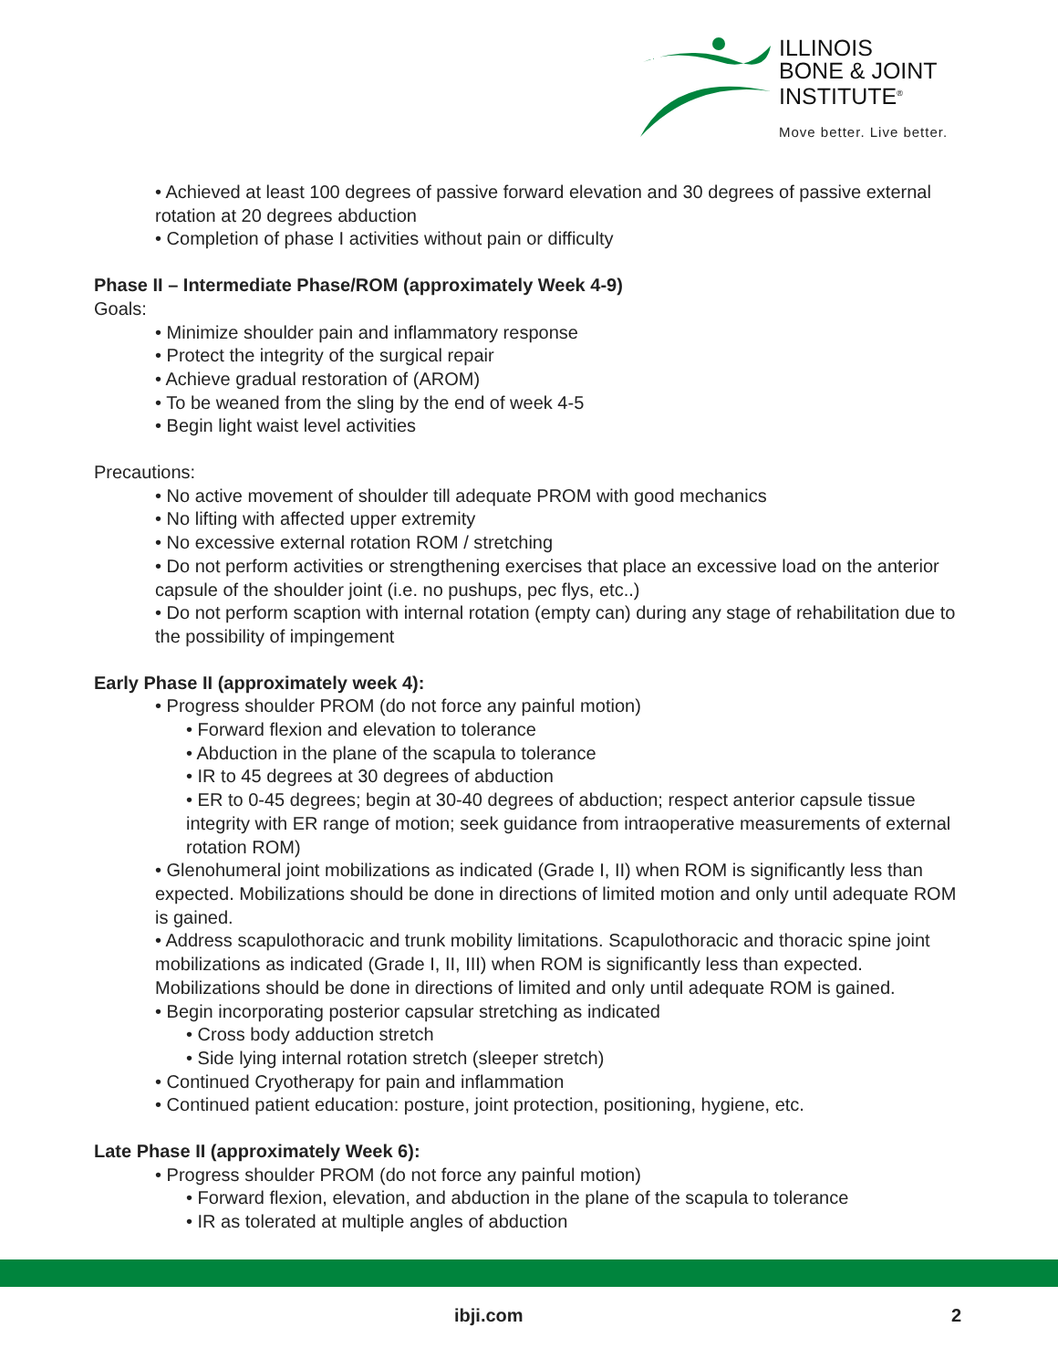ILLINOIS
BONE & JOINT
INSTITUTE<sup>®</sup>
Move better. Live better.
• Achieved at least 100 degrees of passive forward elevation and 30 degrees of passive external rotation at 20 degrees abduction
• Completion of phase I activities without pain or difficulty
Phase II – Intermediate Phase/ROM (approximately Week 4-9)
Goals:
• Minimize shoulder pain and inflammatory response
• Protect the integrity of the surgical repair
• Achieve gradual restoration of (AROM)
• To be weaned from the sling by the end of week 4-5
• Begin light waist level activities
Precautions:
• No active movement of shoulder till adequate PROM with good mechanics
• No lifting with affected upper extremity
• No excessive external rotation ROM / stretching
• Do not perform activities or strengthening exercises that place an excessive load on the anterior capsule of the shoulder joint (i.e. no pushups, pec flys, etc..)
• Do not perform scaption with internal rotation (empty can) during any stage of rehabilitation due to the possibility of impingement
Early Phase II (approximately week 4):
• Progress shoulder PROM (do not force any painful motion)
• Forward flexion and elevation to tolerance
• Abduction in the plane of the scapula to tolerance
• IR to 45 degrees at 30 degrees of abduction
• ER to 0-45 degrees; begin at 30-40 degrees of abduction; respect anterior capsule tissue integrity with ER range of motion; seek guidance from intraoperative measurements of external rotation ROM)
• Glenohumeral joint mobilizations as indicated (Grade I, II) when ROM is significantly less than expected. Mobilizations should be done in directions of limited motion and only until adequate ROM is gained.
• Address scapulothoracic and trunk mobility limitations. Scapulothoracic and thoracic spine joint mobilizations as indicated (Grade I, II, III) when ROM is significantly less than expected. Mobilizations should be done in directions of limited and only until adequate ROM is gained.
• Begin incorporating posterior capsular stretching as indicated
• Cross body adduction stretch
• Side lying internal rotation stretch (sleeper stretch)
• Continued Cryotherapy for pain and inflammation
• Continued patient education: posture, joint protection, positioning, hygiene, etc.
Late Phase II (approximately Week 6):
• Progress shoulder PROM (do not force any painful motion)
• Forward flexion, elevation, and abduction in the plane of the scapula to tolerance
• IR as tolerated at multiple angles of abduction
ibji.com 2